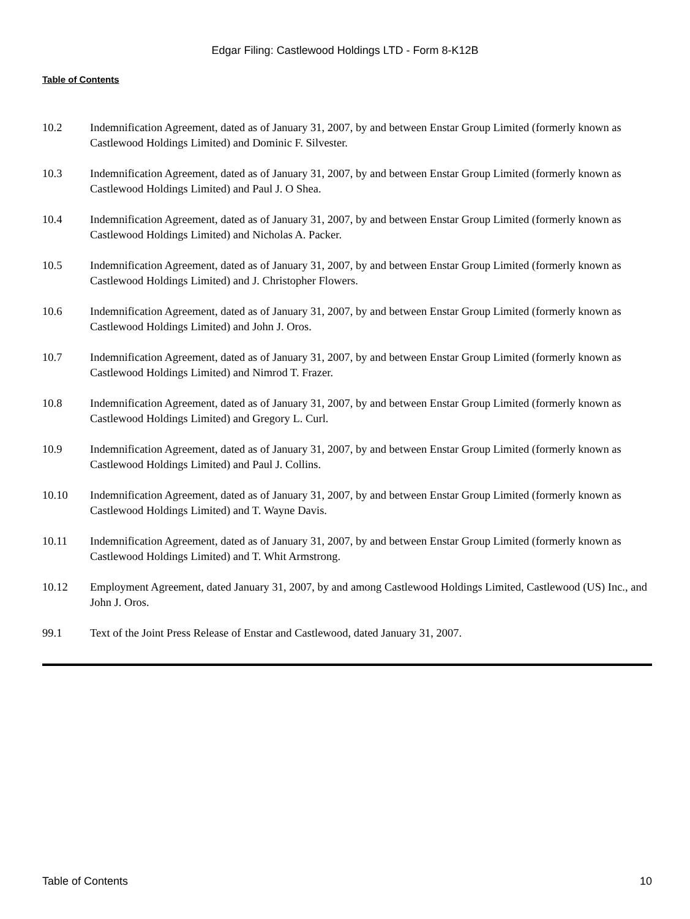Edgar Filing: Castlewood Holdings LTD - Form 8-K12B
Table of Contents
| 10.2 | Indemnification Agreement, dated as of January 31, 2007, by and between Enstar Group Limited (formerly known as Castlewood Holdings Limited) and Dominic F. Silvester. |
| 10.3 | Indemnification Agreement, dated as of January 31, 2007, by and between Enstar Group Limited (formerly known as Castlewood Holdings Limited) and Paul J. O Shea. |
| 10.4 | Indemnification Agreement, dated as of January 31, 2007, by and between Enstar Group Limited (formerly known as Castlewood Holdings Limited) and Nicholas A. Packer. |
| 10.5 | Indemnification Agreement, dated as of January 31, 2007, by and between Enstar Group Limited (formerly known as Castlewood Holdings Limited) and J. Christopher Flowers. |
| 10.6 | Indemnification Agreement, dated as of January 31, 2007, by and between Enstar Group Limited (formerly known as Castlewood Holdings Limited) and John J. Oros. |
| 10.7 | Indemnification Agreement, dated as of January 31, 2007, by and between Enstar Group Limited (formerly known as Castlewood Holdings Limited) and Nimrod T. Frazer. |
| 10.8 | Indemnification Agreement, dated as of January 31, 2007, by and between Enstar Group Limited (formerly known as Castlewood Holdings Limited) and Gregory L. Curl. |
| 10.9 | Indemnification Agreement, dated as of January 31, 2007, by and between Enstar Group Limited (formerly known as Castlewood Holdings Limited) and Paul J. Collins. |
| 10.10 | Indemnification Agreement, dated as of January 31, 2007, by and between Enstar Group Limited (formerly known as Castlewood Holdings Limited) and T. Wayne Davis. |
| 10.11 | Indemnification Agreement, dated as of January 31, 2007, by and between Enstar Group Limited (formerly known as Castlewood Holdings Limited) and T. Whit Armstrong. |
| 10.12 | Employment Agreement, dated January 31, 2007, by and among Castlewood Holdings Limited, Castlewood (US) Inc., and John J. Oros. |
| 99.1 | Text of the Joint Press Release of Enstar and Castlewood, dated January 31, 2007. |
Table of Contents 10